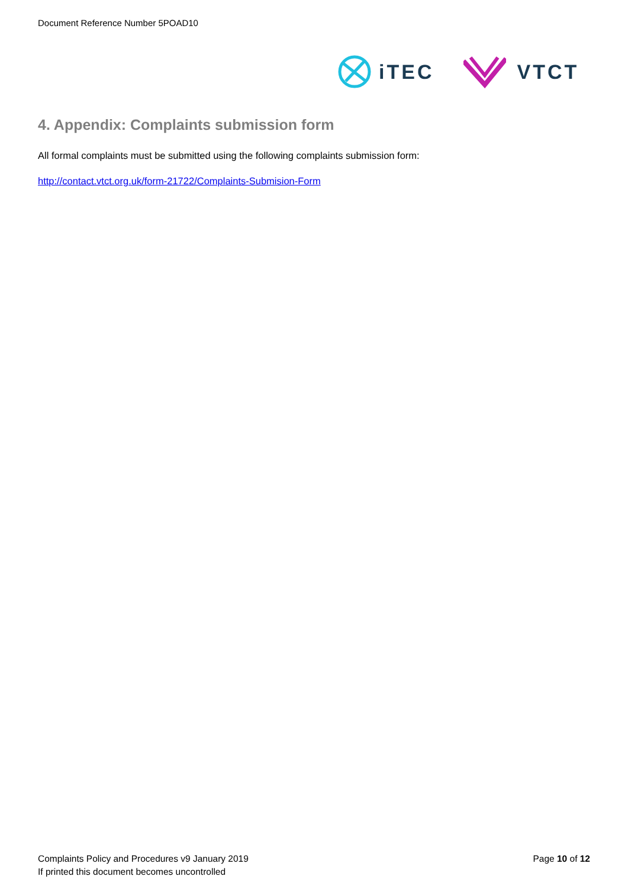Document Reference Number 5POAD10
iTEC VTCT
4. Appendix: Complaints submission form
All formal complaints must be submitted using the following complaints submission form:
http://contact.vtct.org.uk/form-21722/Complaints-Submision-Form
Complaints Policy and Procedures v9 January 2019
If printed this document becomes uncontrolled
Page 10 of 12